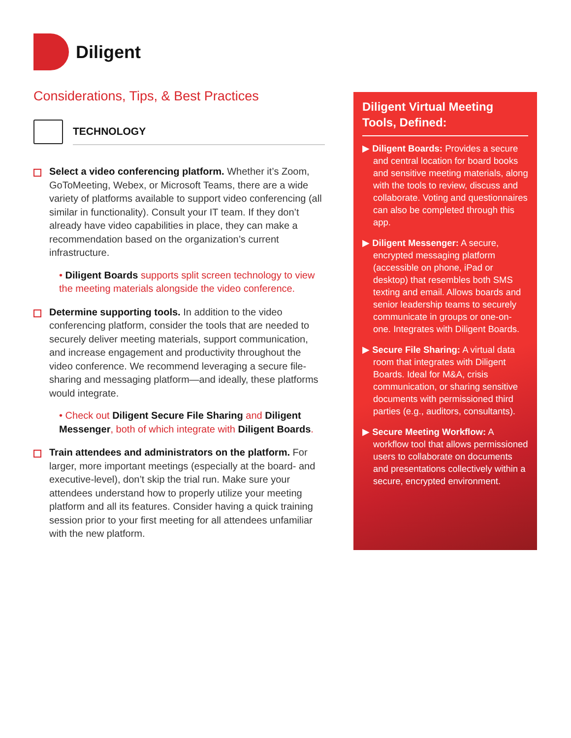Diligent
Considerations, Tips, & Best Practices
TECHNOLOGY
Select a video conferencing platform. Whether it’s Zoom, GoToMeeting, Webex, or Microsoft Teams, there are a wide variety of platforms available to support video conferencing (all similar in functionality). Consult your IT team. If they don’t already have video capabilities in place, they can make a recommendation based on the organization’s current infrastructure.
• Diligent Boards supports split screen technology to view the meeting materials alongside the video conference.
Determine supporting tools. In addition to the video conferencing platform, consider the tools that are needed to securely deliver meeting materials, support communication, and increase engagement and productivity throughout the video conference. We recommend leveraging a secure file-sharing and messaging platform—and ideally, these platforms would integrate.
• Check out Diligent Secure File Sharing and Diligent Messenger, both of which integrate with Diligent Boards.
Train attendees and administrators on the platform. For larger, more important meetings (especially at the board- and executive-level), don’t skip the trial run. Make sure your attendees understand how to properly utilize your meeting platform and all its features. Consider having a quick training session prior to your first meeting for all attendees unfamiliar with the new platform.
Diligent Virtual Meeting Tools, Defined:
▶ Diligent Boards: Provides a secure and central location for board books and sensitive meeting materials, along with the tools to review, discuss and collaborate. Voting and questionnaires can also be completed through this app.
▶ Diligent Messenger: A secure, encrypted messaging platform (accessible on phone, iPad or desktop) that resembles both SMS texting and email. Allows boards and senior leadership teams to securely communicate in groups or one-on-one. Integrates with Diligent Boards.
▶ Secure File Sharing: A virtual data room that integrates with Diligent Boards. Ideal for M&A, crisis communication, or sharing sensitive documents with permissioned third parties (e.g., auditors, consultants).
▶ Secure Meeting Workflow: A workflow tool that allows permissioned users to collaborate on documents and presentations collectively within a secure, encrypted environment.